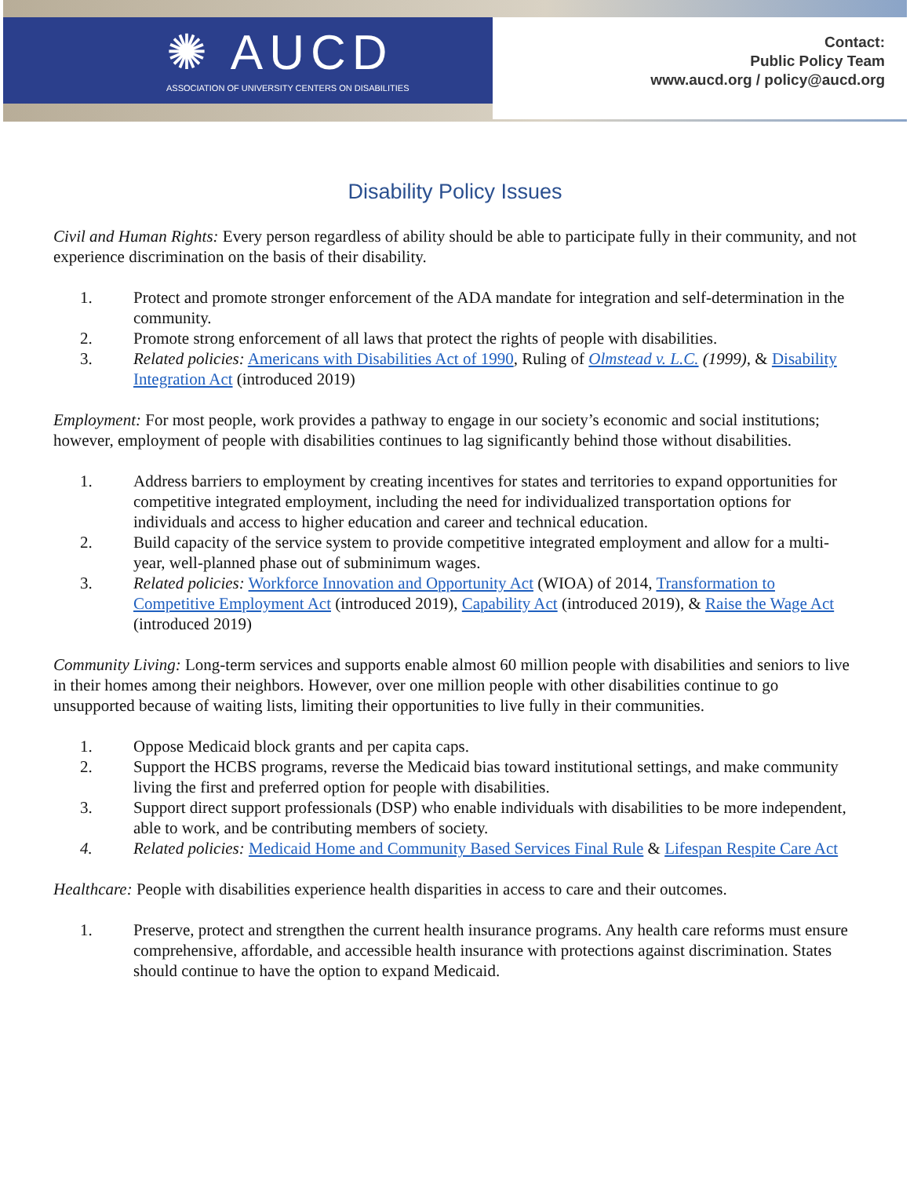✺ AUCD
ASSOCIATION OF UNIVERSITY CENTERS ON DISABILITIES
Contact:
Public Policy Team
www.aucd.org / policy@aucd.org
Disability Policy Issues
Civil and Human Rights: Every person regardless of ability should be able to participate fully in their community, and not experience discrimination on the basis of their disability.
1. Protect and promote stronger enforcement of the ADA mandate for integration and self-determination in the community.
2. Promote strong enforcement of all laws that protect the rights of people with disabilities.
3. Related policies: Americans with Disabilities Act of 1990, Ruling of Olmstead v. L.C. (1999), & Disability Integration Act (introduced 2019)
Employment: For most people, work provides a pathway to engage in our society’s economic and social institutions; however, employment of people with disabilities continues to lag significantly behind those without disabilities.
1. Address barriers to employment by creating incentives for states and territories to expand opportunities for competitive integrated employment, including the need for individualized transportation options for individuals and access to higher education and career and technical education.
2. Build capacity of the service system to provide competitive integrated employment and allow for a multi-year, well-planned phase out of subminimum wages.
3. Related policies: Workforce Innovation and Opportunity Act (WIOA) of 2014, Transformation to Competitive Employment Act (introduced 2019), Capability Act (introduced 2019), & Raise the Wage Act (introduced 2019)
Community Living: Long-term services and supports enable almost 60 million people with disabilities and seniors to live in their homes among their neighbors. However, over one million people with other disabilities continue to go unsupported because of waiting lists, limiting their opportunities to live fully in their communities.
1. Oppose Medicaid block grants and per capita caps.
2. Support the HCBS programs, reverse the Medicaid bias toward institutional settings, and make community living the first and preferred option for people with disabilities.
3. Support direct support professionals (DSP) who enable individuals with disabilities to be more independent, able to work, and be contributing members of society.
4. Related policies: Medicaid Home and Community Based Services Final Rule & Lifespan Respite Care Act
Healthcare: People with disabilities experience health disparities in access to care and their outcomes.
1. Preserve, protect and strengthen the current health insurance programs. Any health care reforms must ensure comprehensive, affordable, and accessible health insurance with protections against discrimination. States should continue to have the option to expand Medicaid.